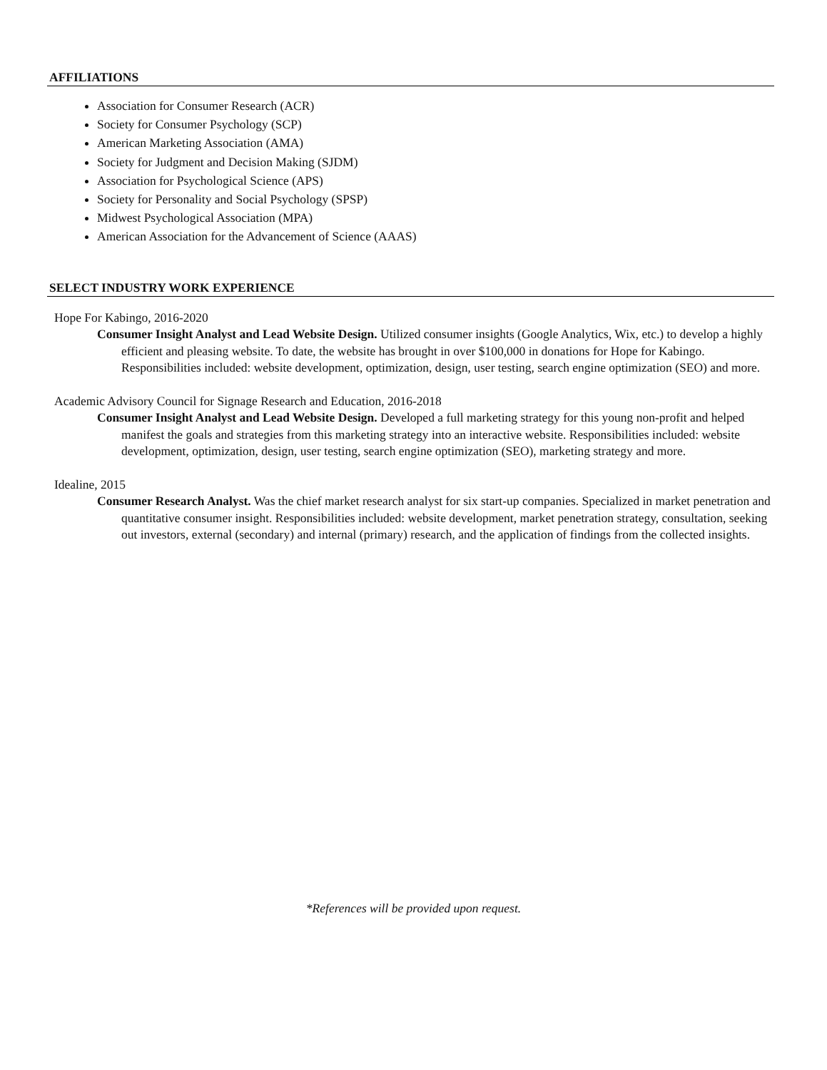AFFILIATIONS
Association for Consumer Research (ACR)
Society for Consumer Psychology (SCP)
American Marketing Association (AMA)
Society for Judgment and Decision Making (SJDM)
Association for Psychological Science (APS)
Society for Personality and Social Psychology (SPSP)
Midwest Psychological Association (MPA)
American Association for the Advancement of Science (AAAS)
SELECT INDUSTRY WORK EXPERIENCE
Hope For Kabingo, 2016-2020
Consumer Insight Analyst and Lead Website Design. Utilized consumer insights (Google Analytics, Wix, etc.) to develop a highly efficient and pleasing website. To date, the website has brought in over $100,000 in donations for Hope for Kabingo. Responsibilities included: website development, optimization, design, user testing, search engine optimization (SEO) and more.
Academic Advisory Council for Signage Research and Education, 2016-2018
Consumer Insight Analyst and Lead Website Design. Developed a full marketing strategy for this young non-profit and helped manifest the goals and strategies from this marketing strategy into an interactive website. Responsibilities included: website development, optimization, design, user testing, search engine optimization (SEO), marketing strategy and more.
Idealine, 2015
Consumer Research Analyst. Was the chief market research analyst for six start-up companies. Specialized in market penetration and quantitative consumer insight. Responsibilities included: website development, market penetration strategy, consultation, seeking out investors, external (secondary) and internal (primary) research, and the application of findings from the collected insights.
*References will be provided upon request.